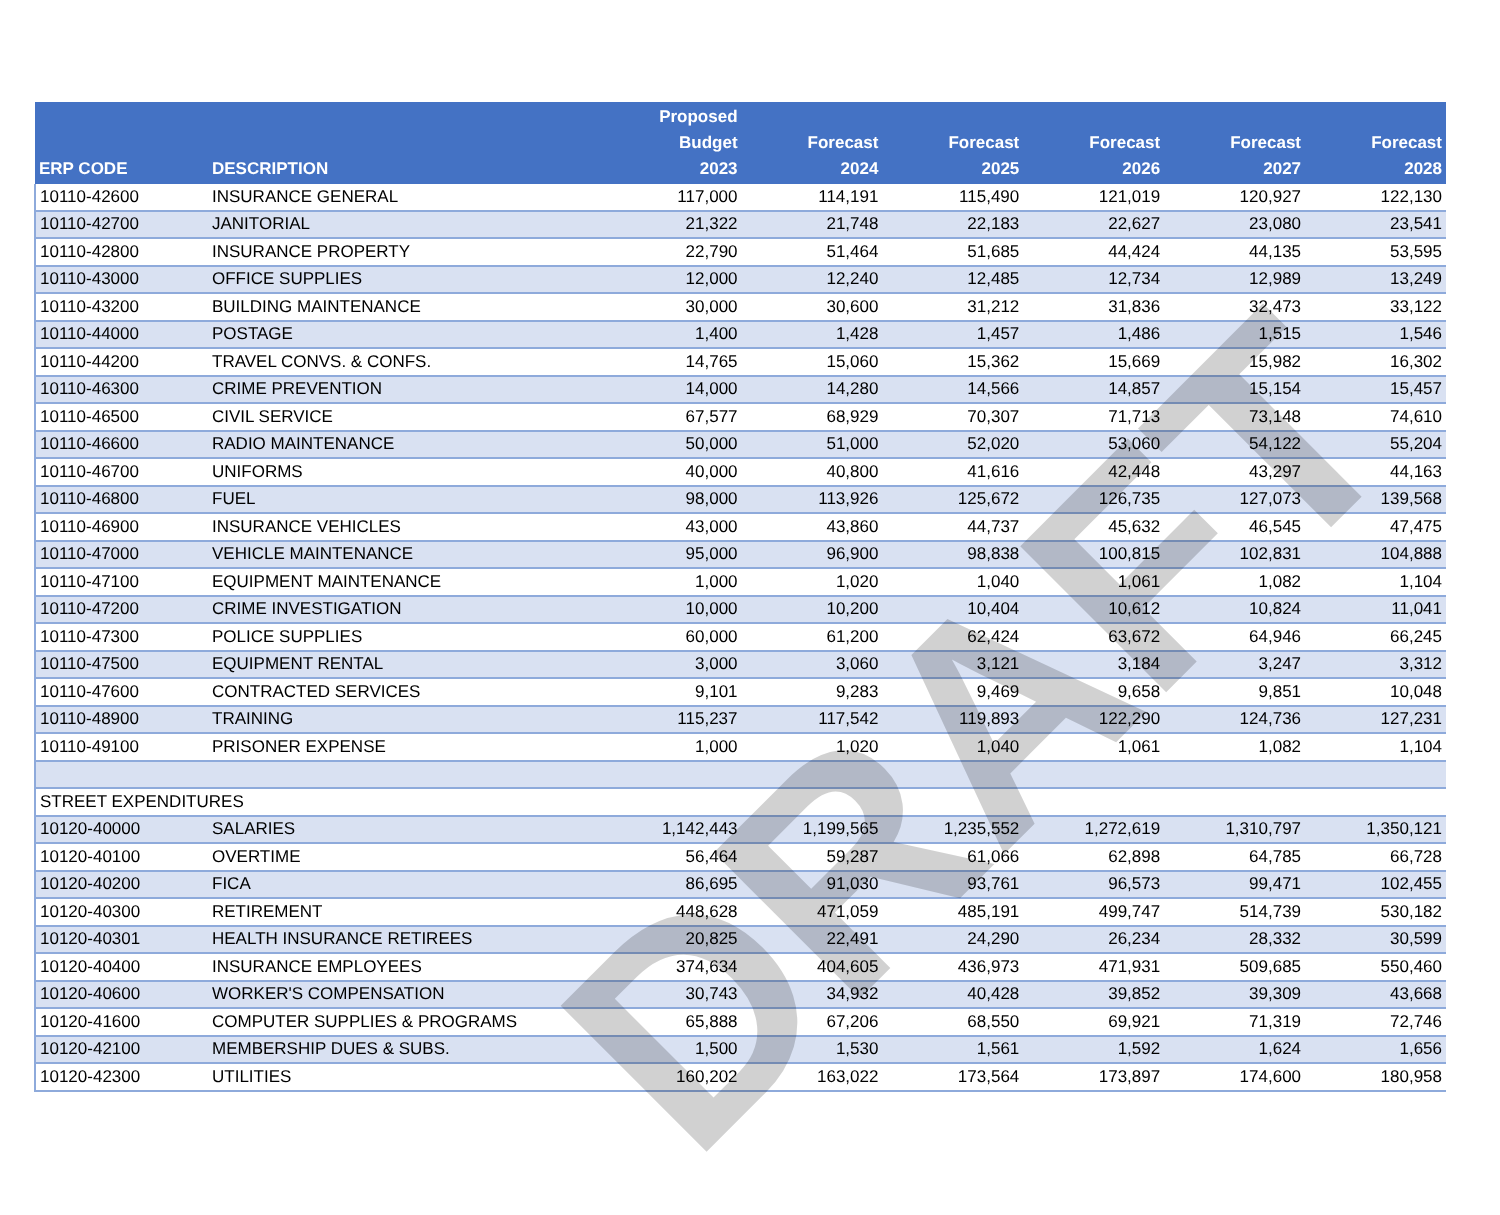| ERP CODE | DESCRIPTION | Proposed Budget 2023 | Forecast 2024 | Forecast 2025 | Forecast 2026 | Forecast 2027 | Forecast 2028 |
| --- | --- | --- | --- | --- | --- | --- | --- |
| 10110-42600 | INSURANCE GENERAL | 117,000 | 114,191 | 115,490 | 121,019 | 120,927 | 122,130 |
| 10110-42700 | JANITORIAL | 21,322 | 21,748 | 22,183 | 22,627 | 23,080 | 23,541 |
| 10110-42800 | INSURANCE PROPERTY | 22,790 | 51,464 | 51,685 | 44,424 | 44,135 | 53,595 |
| 10110-43000 | OFFICE SUPPLIES | 12,000 | 12,240 | 12,485 | 12,734 | 12,989 | 13,249 |
| 10110-43200 | BUILDING MAINTENANCE | 30,000 | 30,600 | 31,212 | 31,836 | 32,473 | 33,122 |
| 10110-44000 | POSTAGE | 1,400 | 1,428 | 1,457 | 1,486 | 1,515 | 1,546 |
| 10110-44200 | TRAVEL CONVS. & CONFS. | 14,765 | 15,060 | 15,362 | 15,669 | 15,982 | 16,302 |
| 10110-46300 | CRIME PREVENTION | 14,000 | 14,280 | 14,566 | 14,857 | 15,154 | 15,457 |
| 10110-46500 | CIVIL SERVICE | 67,577 | 68,929 | 70,307 | 71,713 | 73,148 | 74,610 |
| 10110-46600 | RADIO MAINTENANCE | 50,000 | 51,000 | 52,020 | 53,060 | 54,122 | 55,204 |
| 10110-46700 | UNIFORMS | 40,000 | 40,800 | 41,616 | 42,448 | 43,297 | 44,163 |
| 10110-46800 | FUEL | 98,000 | 113,926 | 125,672 | 126,735 | 127,073 | 139,568 |
| 10110-46900 | INSURANCE VEHICLES | 43,000 | 43,860 | 44,737 | 45,632 | 46,545 | 47,475 |
| 10110-47000 | VEHICLE MAINTENANCE | 95,000 | 96,900 | 98,838 | 100,815 | 102,831 | 104,888 |
| 10110-47100 | EQUIPMENT MAINTENANCE | 1,000 | 1,020 | 1,040 | 1,061 | 1,082 | 1,104 |
| 10110-47200 | CRIME INVESTIGATION | 10,000 | 10,200 | 10,404 | 10,612 | 10,824 | 11,041 |
| 10110-47300 | POLICE SUPPLIES | 60,000 | 61,200 | 62,424 | 63,672 | 64,946 | 66,245 |
| 10110-47500 | EQUIPMENT RENTAL | 3,000 | 3,060 | 3,121 | 3,184 | 3,247 | 3,312 |
| 10110-47600 | CONTRACTED SERVICES | 9,101 | 9,283 | 9,469 | 9,658 | 9,851 | 10,048 |
| 10110-48900 | TRAINING | 115,237 | 117,542 | 119,893 | 122,290 | 124,736 | 127,231 |
| 10110-49100 | PRISONER EXPENSE | 1,000 | 1,020 | 1,040 | 1,061 | 1,082 | 1,104 |
| STREET EXPENDITURES | | | | | | | |
| 10120-40000 | SALARIES | 1,142,443 | 1,199,565 | 1,235,552 | 1,272,619 | 1,310,797 | 1,350,121 |
| 10120-40100 | OVERTIME | 56,464 | 59,287 | 61,066 | 62,898 | 64,785 | 66,728 |
| 10120-40200 | FICA | 86,695 | 91,030 | 93,761 | 96,573 | 99,471 | 102,455 |
| 10120-40300 | RETIREMENT | 448,628 | 471,059 | 485,191 | 499,747 | 514,739 | 530,182 |
| 10120-40301 | HEALTH INSURANCE RETIREES | 20,825 | 22,491 | 24,290 | 26,234 | 28,332 | 30,599 |
| 10120-40400 | INSURANCE EMPLOYEES | 374,634 | 404,605 | 436,973 | 471,931 | 509,685 | 550,460 |
| 10120-40600 | WORKER'S COMPENSATION | 30,743 | 34,932 | 40,428 | 39,852 | 39,309 | 43,668 |
| 10120-41600 | COMPUTER SUPPLIES & PROGRAMS | 65,888 | 67,206 | 68,550 | 69,921 | 71,319 | 72,746 |
| 10120-42100 | MEMBERSHIP DUES & SUBS. | 1,500 | 1,530 | 1,561 | 1,592 | 1,624 | 1,656 |
| 10120-42300 | UTILITIES | 160,202 | 163,022 | 173,564 | 173,897 | 174,600 | 180,958 |
DRAFT